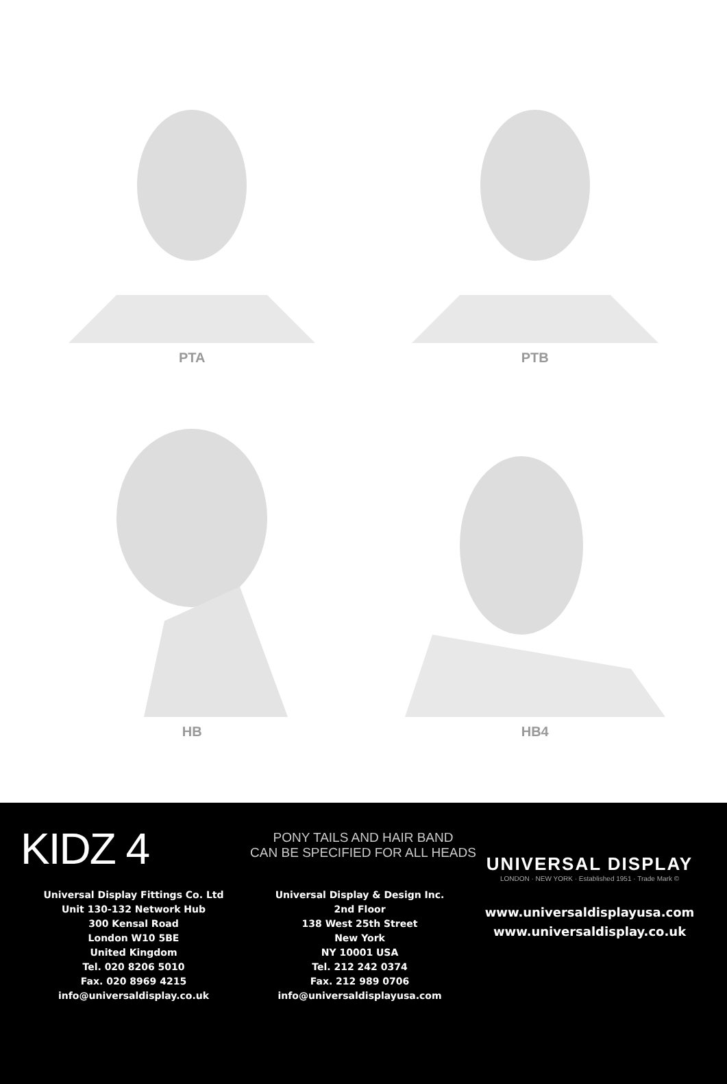PTA
PTB
HB
HB4
KIDZ 4
PONY TAILS AND HAIR BAND
CAN BE SPECIFIED FOR ALL HEADS
Universal Display Fittings Co. Ltd
Unit 130-132 Network Hub
300 Kensal Road
London W10 5BE
United Kingdom
Tel. 020 8206 5010
Fax. 020 8969 4215
info@universaldisplay.co.uk
Universal Display & Design Inc.
2nd Floor
138 West 25th Street
New York
NY 10001 USA
Tel. 212 242 0374
Fax. 212 989 0706
info@universaldisplayusa.com
UNIVERSAL DISPLAY
LONDON · NEW YORK · Established 1951 · Trade Mark ©
www.universaldisplayusa.com
www.universaldisplay.co.uk